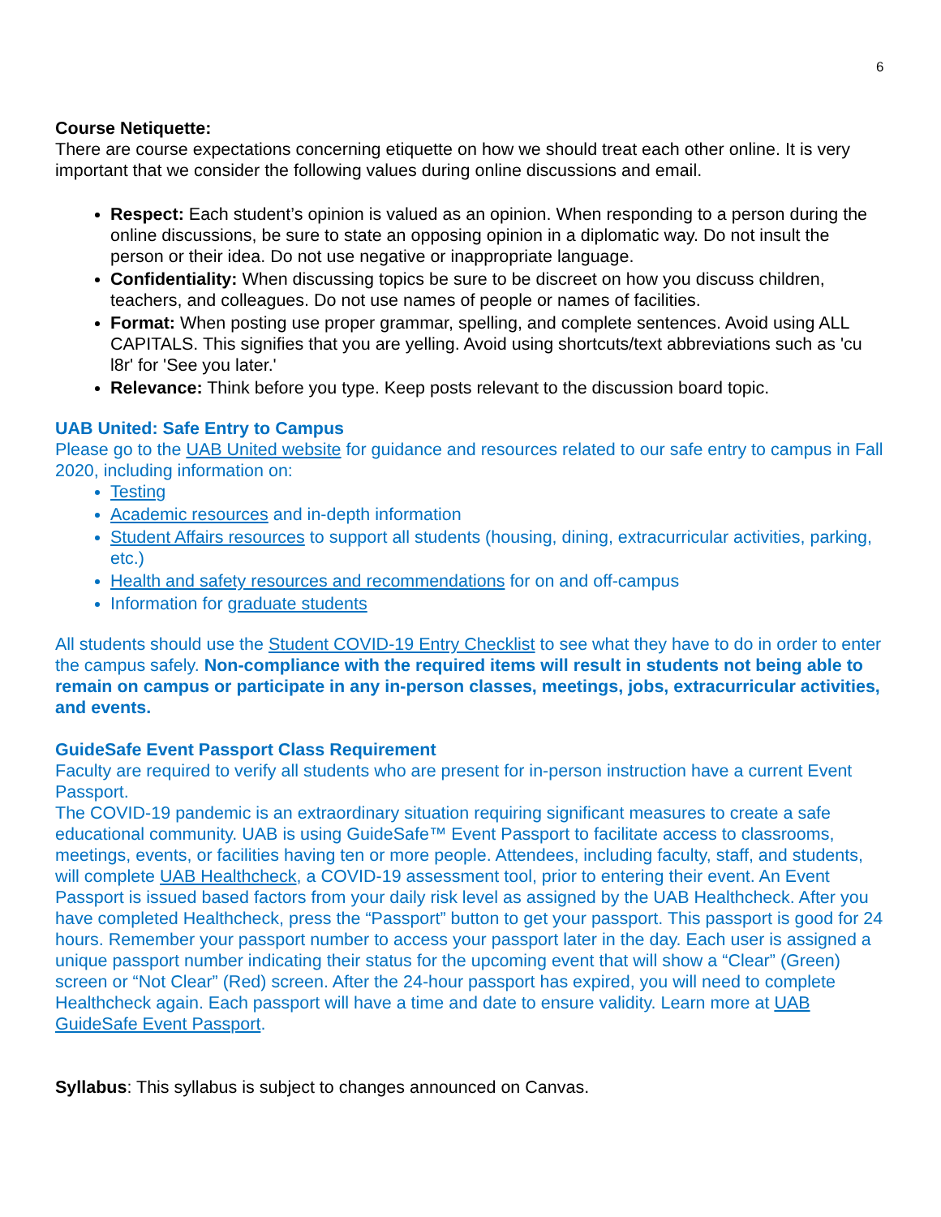6
Course Netiquette:
There are course expectations concerning etiquette on how we should treat each other online. It is very important that we consider the following values during online discussions and email.
Respect: Each student’s opinion is valued as an opinion. When responding to a person during the online discussions, be sure to state an opposing opinion in a diplomatic way. Do not insult the person or their idea. Do not use negative or inappropriate language.
Confidentiality: When discussing topics be sure to be discreet on how you discuss children, teachers, and colleagues. Do not use names of people or names of facilities.
Format: When posting use proper grammar, spelling, and complete sentences. Avoid using ALL CAPITALS. This signifies that you are yelling. Avoid using shortcuts/text abbreviations such as 'cu l8r' for 'See you later.'
Relevance: Think before you type. Keep posts relevant to the discussion board topic.
UAB United: Safe Entry to Campus
Please go to the UAB United website for guidance and resources related to our safe entry to campus in Fall 2020, including information on:
Testing
Academic resources and in-depth information
Student Affairs resources to support all students (housing, dining, extracurricular activities, parking, etc.)
Health and safety resources and recommendations for on and off-campus
Information for graduate students
All students should use the Student COVID-19 Entry Checklist to see what they have to do in order to enter the campus safely. Non-compliance with the required items will result in students not being able to remain on campus or participate in any in-person classes, meetings, jobs, extracurricular activities, and events.
GuideSafe Event Passport Class Requirement
Faculty are required to verify all students who are present for in-person instruction have a current Event Passport.
The COVID-19 pandemic is an extraordinary situation requiring significant measures to create a safe educational community. UAB is using GuideSafe™ Event Passport to facilitate access to classrooms, meetings, events, or facilities having ten or more people. Attendees, including faculty, staff, and students, will complete UAB Healthcheck, a COVID-19 assessment tool, prior to entering their event. An Event Passport is issued based factors from your daily risk level as assigned by the UAB Healthcheck. After you have completed Healthcheck, press the “Passport” button to get your passport. This passport is good for 24 hours. Remember your passport number to access your passport later in the day. Each user is assigned a unique passport number indicating their status for the upcoming event that will show a “Clear” (Green) screen or “Not Clear” (Red) screen. After the 24-hour passport has expired, you will need to complete Healthcheck again. Each passport will have a time and date to ensure validity. Learn more at UAB GuideSafe Event Passport.
Syllabus: This syllabus is subject to changes announced on Canvas.